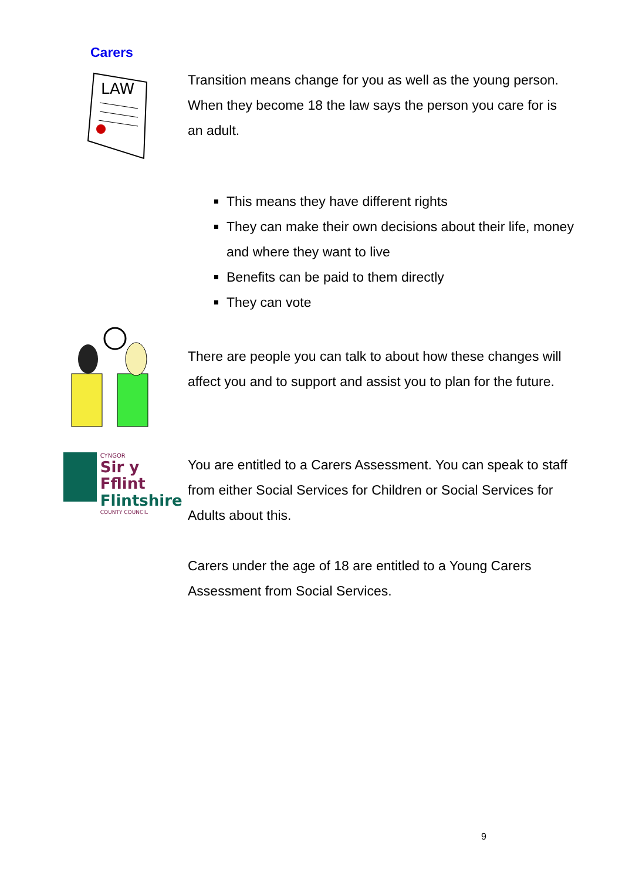Carers
LAW
Transition means change for you as well as the young person. When they become 18 the law says the person you care for is an adult.
This means they have different rights
They can make their own decisions about their life, money and where they want to live
Benefits can be paid to them directly
They can vote
There are people you can talk to about how these changes will affect you and to support and assist you to plan for the future.
CYNGOR
Sir y Fflint
Flintshire
COUNTY COUNCIL
You are entitled to a Carers Assessment. You can speak to staff from either Social Services for Children or Social Services for Adults about this.
Carers under the age of 18 are entitled to a Young Carers Assessment from Social Services.
9